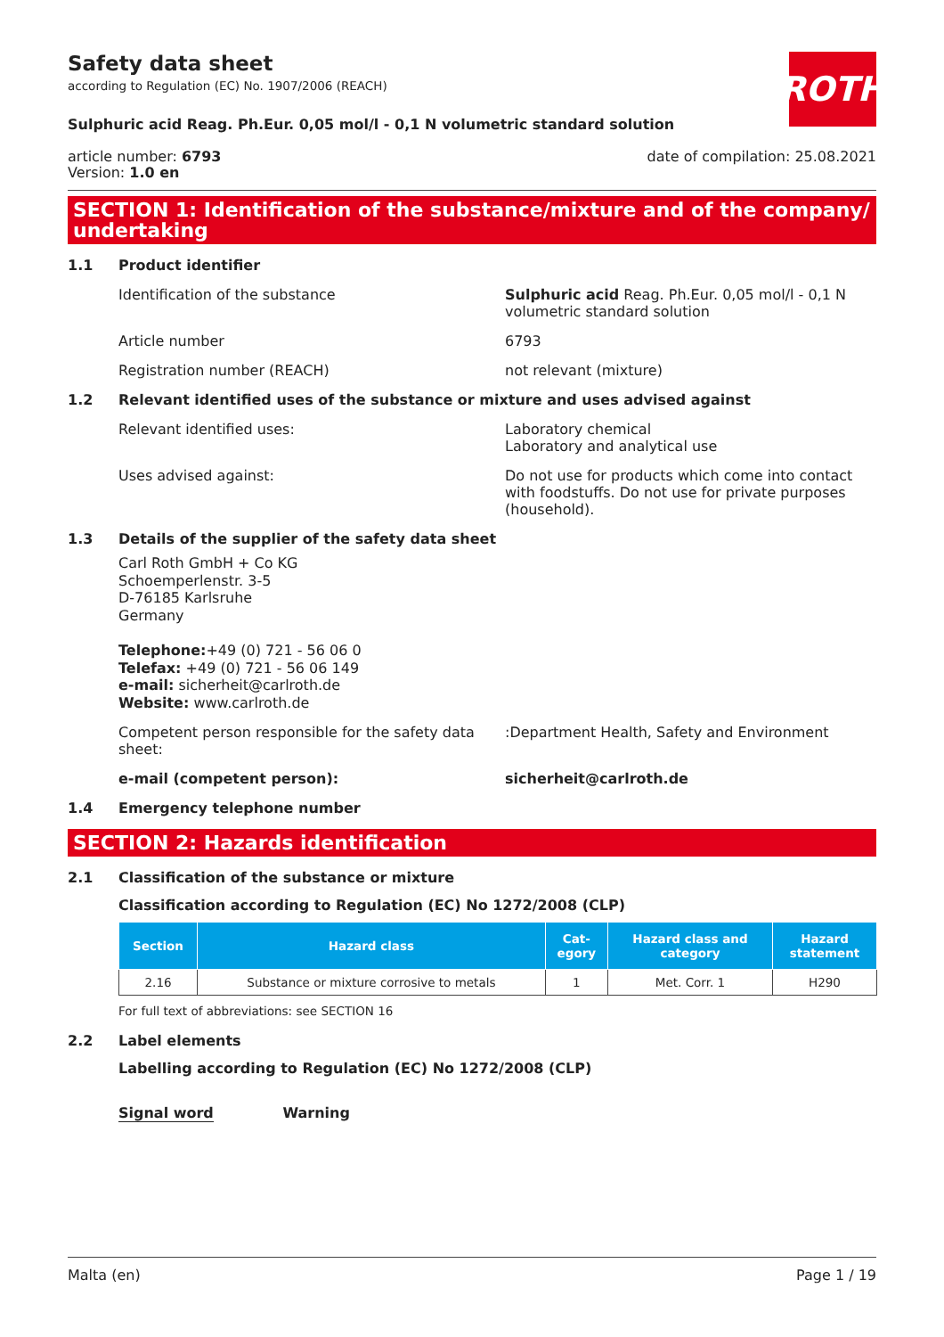Safety data sheet
according to Regulation (EC) No. 1907/2006 (REACH)
ROTH
Sulphuric acid Reag. Ph.Eur. 0,05 mol/l - 0,1 N volumetric standard solution
article number: 6793
Version: 1.0 en
date of compilation: 25.08.2021
SECTION 1: Identification of the substance/mixture and of the company/ undertaking
1.1 Product identifier
Identification of the substance Sulphuric acid Reag. Ph.Eur. 0,05 mol/l - 0,1 N volumetric standard solution
Article number 6793
Registration number (REACH) not relevant (mixture)
1.2 Relevant identified uses of the substance or mixture and uses advised against
Relevant identified uses: Laboratory chemical
Laboratory and analytical use
Uses advised against: Do not use for products which come into contact with foodstuffs. Do not use for private purposes (household).
1.3 Details of the supplier of the safety data sheet
Carl Roth GmbH + Co KG
Schoemperlenstr. 3-5
D-76185 Karlsruhe
Germany
Telephone:+49 (0) 721 - 56 06 0
Telefax: +49 (0) 721 - 56 06 149
e-mail: sicherheit@carlroth.de
Website: www.carlroth.de
Competent person responsible for the safety data sheet:
:Department Health, Safety and Environment
e-mail (competent person): sicherheit@carlroth.de
1.4 Emergency telephone number
SECTION 2: Hazards identification
2.1 Classification of the substance or mixture
Classification according to Regulation (EC) No 1272/2008 (CLP)
| Section | Hazard class | Cat- egory | Hazard class and category | Hazard statement |
| --- | --- | --- | --- | --- |
| 2.16 | Substance or mixture corrosive to metals | 1 | Met. Corr. 1 | H290 |
For full text of abbreviations: see SECTION 16
2.2 Label elements
Labelling according to Regulation (EC) No 1272/2008 (CLP)
Signal word Warning
Malta (en) Page 1 / 19